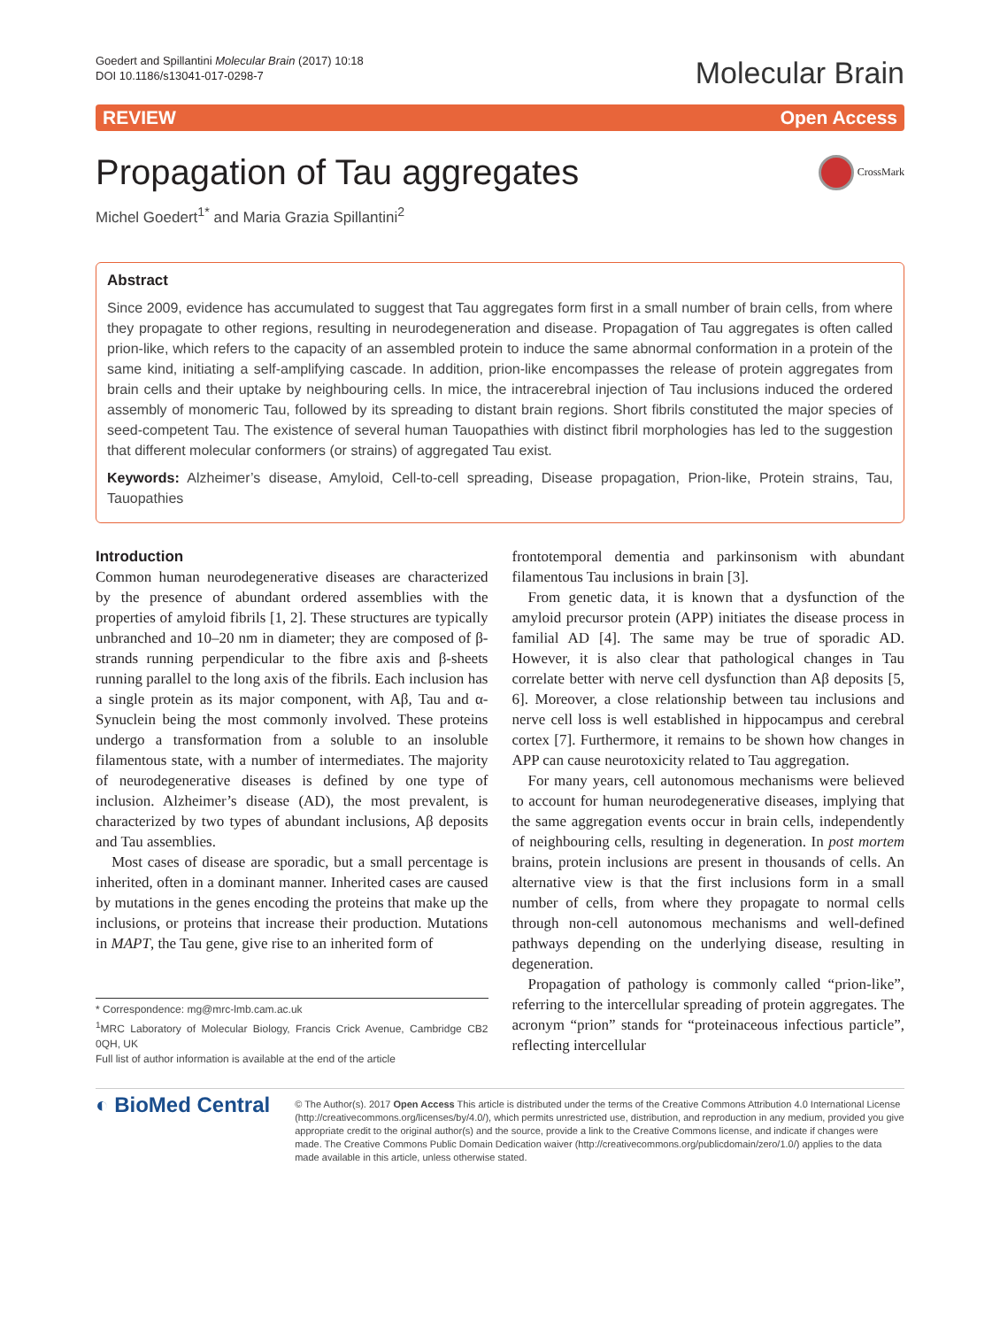Goedert and Spillantini Molecular Brain (2017) 10:18
DOI 10.1186/s13041-017-0298-7
Molecular Brain
REVIEW Open Access
Propagation of Tau aggregates CrossMark
Michel Goedert<sup>1*</sup> and Maria Grazia Spillantini<sup>2</sup>
Abstract
Since 2009, evidence has accumulated to suggest that Tau aggregates form first in a small number of brain cells, from where they propagate to other regions, resulting in neurodegeneration and disease. Propagation of Tau aggregates is often called prion-like, which refers to the capacity of an assembled protein to induce the same abnormal conformation in a protein of the same kind, initiating a self-amplifying cascade. In addition, prion-like encompasses the release of protein aggregates from brain cells and their uptake by neighbouring cells. In mice, the intracerebral injection of Tau inclusions induced the ordered assembly of monomeric Tau, followed by its spreading to distant brain regions. Short fibrils constituted the major species of seed-competent Tau. The existence of several human Tauopathies with distinct fibril morphologies has led to the suggestion that different molecular conformers (or strains) of aggregated Tau exist.
Keywords: Alzheimer’s disease, Amyloid, Cell-to-cell spreading, Disease propagation, Prion-like, Protein strains, Tau, Tauopathies
Introduction
Common human neurodegenerative diseases are characterized by the presence of abundant ordered assemblies with the properties of amyloid fibrils [1, 2]. These structures are typically unbranched and 10–20 nm in diameter; they are composed of β-strands running perpendicular to the fibre axis and β-sheets running parallel to the long axis of the fibrils. Each inclusion has a single protein as its major component, with Aβ, Tau and α-Synuclein being the most commonly involved. These proteins undergo a transformation from a soluble to an insoluble filamentous state, with a number of intermediates. The majority of neurodegenerative diseases is defined by one type of inclusion. Alzheimer’s disease (AD), the most prevalent, is characterized by two types of abundant inclusions, Aβ deposits and Tau assemblies.
Most cases of disease are sporadic, but a small percentage is inherited, often in a dominant manner. Inherited cases are caused by mutations in the genes encoding the proteins that make up the inclusions, or proteins that increase their production. Mutations in MAPT, the Tau gene, give rise to an inherited form of
* Correspondence: mg@mrc-lmb.cam.ac.uk
<sup>1</sup> MRC Laboratory of Molecular Biology, Francis Crick Avenue, Cambridge CB2 0QH, UK
Full list of author information is available at the end of the article
frontotemporal dementia and parkinsonism with abundant filamentous Tau inclusions in brain [3].
From genetic data, it is known that a dysfunction of the amyloid precursor protein (APP) initiates the disease process in familial AD [4]. The same may be true of sporadic AD. However, it is also clear that pathological changes in Tau correlate better with nerve cell dysfunction than Aβ deposits [5, 6]. Moreover, a close relationship between tau inclusions and nerve cell loss is well established in hippocampus and cerebral cortex [7]. Furthermore, it remains to be shown how changes in APP can cause neurotoxicity related to Tau aggregation.
For many years, cell autonomous mechanisms were believed to account for human neurodegenerative diseases, implying that the same aggregation events occur in brain cells, independently of neighbouring cells, resulting in degeneration. In post mortem brains, protein inclusions are present in thousands of cells. An alternative view is that the first inclusions form in a small number of cells, from where they propagate to normal cells through non-cell autonomous mechanisms and well-defined pathways depending on the underlying disease, resulting in degeneration.
Propagation of pathology is commonly called “prion-like”, referring to the intercellular spreading of protein aggregates. The acronym “prion” stands for “proteinaceous infectious particle”, reflecting intercellular
◐ BioMed Central
© The Author(s). 2017 Open Access This article is distributed under the terms of the Creative Commons Attribution 4.0 International License (http://creativecommons.org/licenses/by/4.0/), which permits unrestricted use, distribution, and reproduction in any medium, provided you give appropriate credit to the original author(s) and the source, provide a link to the Creative Commons license, and indicate if changes were made. The Creative Commons Public Domain Dedication waiver (http://creativecommons.org/publicdomain/zero/1.0/) applies to the data made available in this article, unless otherwise stated.